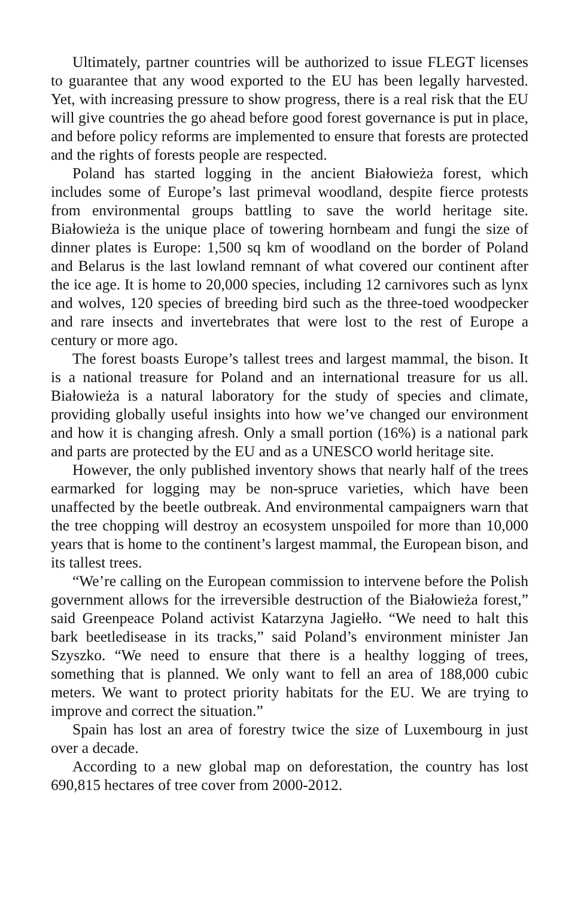Ultimately, partner countries will be authorized to issue FLEGT licenses to guarantee that any wood exported to the EU has been legally harvested. Yet, with increasing pressure to show progress, there is a real risk that the EU will give countries the go ahead before good forest governance is put in place, and before policy reforms are implemented to ensure that forests are protected and the rights of forests people are respected.
Poland has started logging in the ancient Białowieża forest, which includes some of Europe’s last primeval woodland, despite fierce protests from environmental groups battling to save the world heritage site. Białowieża is the unique place of towering hornbeam and fungi the size of dinner plates is Europe: 1,500 sq km of woodland on the border of Poland and Belarus is the last lowland remnant of what covered our continent after the ice age. It is home to 20,000 species, including 12 carnivores such as lynx and wolves, 120 species of breeding bird such as the three-toed woodpecker and rare insects and invertebrates that were lost to the rest of Europe a century or more ago.
The forest boasts Europe’s tallest trees and largest mammal, the bison. It is a national treasure for Poland and an international treasure for us all. Białowieża is a natural laboratory for the study of species and climate, providing globally useful insights into how we’ve changed our environment and how it is changing afresh. Only a small portion (16%) is a national park and parts are protected by the EU and as a UNESCO world heritage site.
However, the only published inventory shows that nearly half of the trees earmarked for logging may be non-spruce varieties, which have been unaffected by the beetle outbreak. And environmental campaigners warn that the tree chopping will destroy an ecosystem unspoiled for more than 10,000 years that is home to the continent’s largest mammal, the European bison, and its tallest trees.
“We’re calling on the European commission to intervene before the Polish government allows for the irreversible destruction of the Białowieża forest,” said Greenpeace Poland activist Katarzyna Jagiełło. “We need to halt this bark beetledisease in its tracks,” said Poland’s environment minister Jan Szyszko. “We need to ensure that there is a healthy logging of trees, something that is planned. We only want to fell an area of 188,000 cubic meters. We want to protect priority habitats for the EU. We are trying to improve and correct the situation.”
Spain has lost an area of forestry twice the size of Luxembourg in just over a decade.
According to a new global map on deforestation, the country has lost 690,815 hectares of tree cover from 2000-2012.